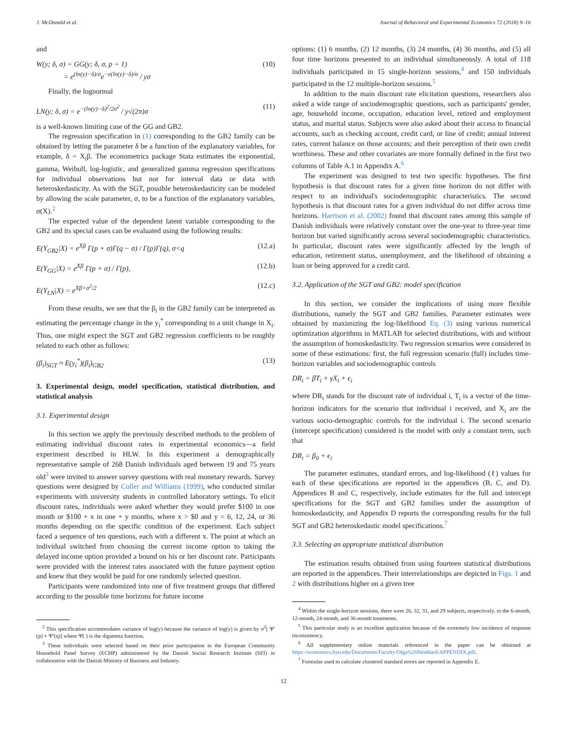J. McDonald et al. Journal of Behavioral and Experimental Economics 72 (2018) 9–16
and
W(y; δ, σ) = GG(y; δ, σ, p = 1)
= e<sup>(ln(y)−δ)/σ</sup>e<sup>−e(ln(y)−δ)/σ</sup> / yσ (10)
Finally, the lognormal
LN(y; δ, σ) = e<sup>−(ln(y)−δ)<sup>2</sup>/2σ<sup>2</sup></sup> / y√(2π)σ (11)
is a well-known limiting case of the GG and GB2.
The regression specification in (1) corresponding to the GB2 family can be obtained by letting the parameter δ be a function of the explanatory variables, for example, δ = X<sub>i</sub>β. The econometrics package Stata estimates the exponential, gamma, Weibull, log-logistic, and generalized gamma regression specifications for individual observations but not for interval data or data with heteroskedasticity. As with the SGT, possible heteroskedasticity can be modeled by allowing the scale parameter, σ, to be a function of the explanatory variables, σ(X).<sup>2</sup>
The expected value of the dependent latent variable corresponding to the GB2 and its special cases can be evaluated using the following results:
E(Y<sub>GB2</sub>|X) = e<sup>Xβ</sup> Γ(p + σ)Γ(q − σ) / Γ(p)Γ(q), σ<q (12.a)
E(Y<sub>GG</sub>|X) = e<sup>Xβ</sup> Γ(p + σ) / Γ(p), (12.b)
E(Y<sub>LN</sub>|X) = e<sup>Xβ+σ<sup>2</sup>/2</sup> (12.c)
From these results, we see that the β<sub>i</sub> in the GB2 family can be interpreted as estimating the percentage change in the y<sub>i</sub><sup>*</sup> corresponding to a unit change in X<sub>i</sub>. Thus, one might expect the SGT and GB2 regression coefficients to be roughly related to each other as follows:
(β<sub>i</sub>)<sub>SGT</sub> ≈ E(y<sub>i</sub><sup>*</sup>)(β<sub>i</sub>)<sub>GB2</sub> (13)
3. Experimental design, model specification, statistical distribution, and statistical analysis
3.1. Experimental design
In this section we apply the previously described methods to the problem of estimating individual discount rates in experimental economics—a field experiment described in HLW. In this experiment a demographically representative sample of 268 Danish individuals aged between 19 and 75 years old<sup>3</sup> were invited to answer survey questions with real monetary rewards. Survey questions were designed by Coller and Williams (1999), who conducted similar experiments with university students in controlled laboratory settings. To elicit discount rates, individuals were asked whether they would prefer $100 in one month or $100 + x in one + y months, where x > $0 and y = 6, 12, 24, or 36 months depending on the specific condition of the experiment. Each subject faced a sequence of ten questions, each with a different x. The point at which an individual switched from choosing the current income option to taking the delayed income option provided a bound on his or her discount rate. Participants were provided with the interest rates associated with the future payment option and knew that they would be paid for one randomly selected question.
Participants were randomized into one of five treatment groups that differed according to the possible time horizons for future income
<sup>2</sup> This specification accommodates variance of log(y) because the variance of log(y) is given by σ<sup>2</sup>[ Ψ′(p) + Ψ′(q)] where Ψ( ) is the digamma function.
<sup>3</sup> These individuals were selected based on their prior participation in the European Community Household Panel Survey (ECHP) administered by the Danish Social Research Institute (SFI) in collaboration with the Danish Ministry of Business and Industry.
options: (1) 6 months, (2) 12 months, (3) 24 months, (4) 36 months, and (5) all four time horizons presented to an individual simultaneously. A total of 118 individuals participated in 15 single-horizon sessions,<sup>4</sup> and 150 individuals participated in the 12 multiple-horizon sessions.<sup>5</sup>
In addition to the main discount rate elicitation questions, researchers also asked a wide range of sociodemographic questions, such as participants' gender, age, household income, occupation, education level, retired and employment status, and marital status. Subjects were also asked about their access to financial accounts, such as checking account, credit card, or line of credit; annual interest rates, current balance on those accounts; and their perception of their own credit worthiness. These and other covariates are more formally defined in the first two columns of Table A.1 in Appendix A.<sup>6</sup>
The experiment was designed to test two specific hypotheses. The first hypothesis is that discount rates for a given time horizon do not differ with respect to an individual's sociodemographic characteristics. The second hypothesis is that discount rates for a given individual do not differ across time horizons. Harrison et al. (2002) found that discount rates among this sample of Danish individuals were relatively constant over the one-year to three-year time horizon but varied significantly across several sociodemographic characteristics. In particular, discount rates were significantly affected by the length of education, retirement status, unemployment, and the likelihood of obtaining a loan or being approved for a credit card.
3.2. Application of the SGT and GB2: model specification
In this section, we consider the implications of using more flexible distributions, namely the SGT and GB2 families. Parameter estimates were obtained by maximizing the log-likelihood Eq. (3) using various numerical optimization algorithms in MATLAB for selected distributions, with and without the assumption of homoskedasticity. Two regression scenarios were considered in some of these estimations: first, the full regression scenario (full) includes time-horizon variables and sociodemographic controls
DR<sub>i</sub> = βT<sub>i</sub> + γX<sub>i</sub> + ϵ<sub>i</sub>
where DR<sub>i</sub> stands for the discount rate of individual i, T<sub>i</sub> is a vector of the time-horizon indicators for the scenario that individual i received, and X<sub>i</sub> are the various socio-demographic controls for the individual i. The second scenario (intercept specification) considered is the model with only a constant term, such that
DR<sub>i</sub> = β<sub>0</sub> + ϵ<sub>i</sub>
The parameter estimates, standard errors, and log-likelihood (ℓ) values for each of these specifications are reported in the appendices (B, C, and D). Appendices B and C, respectively, include estimates for the full and intercept specifications for the SGT and GB2 families under the assumption of homoskedasticity, and Appendix D reports the corresponding results for the full SGT and GB2 heteroskedastic model specifications.<sup>7</sup>
3.3. Selecting an appropriate statistical distribution
The estimation results obtained from using fourteen statistical distributions are reported in the appendices. Their interrelationships are depicted in Figs. 1 and 2 with distributions higher on a given tree
<sup>4</sup> Within the single-horizon sessions, there were 26, 32, 31, and 29 subjects, respectively, in the 6-month, 12-month, 24-month, and 36-month treatments.
<sup>5</sup> This particular study is an excellent application because of the extremely low incidence of response inconsistency.
<sup>6</sup> All supplementary online materials referenced in the paper can be obtained at https://economics.byu.edu/Documents/Faculty/Olga%20Stoddard/APPENDIX.pdf.
<sup>7</sup> Formulas used to calculate clustered standard errors are reported in Appendix E.
12